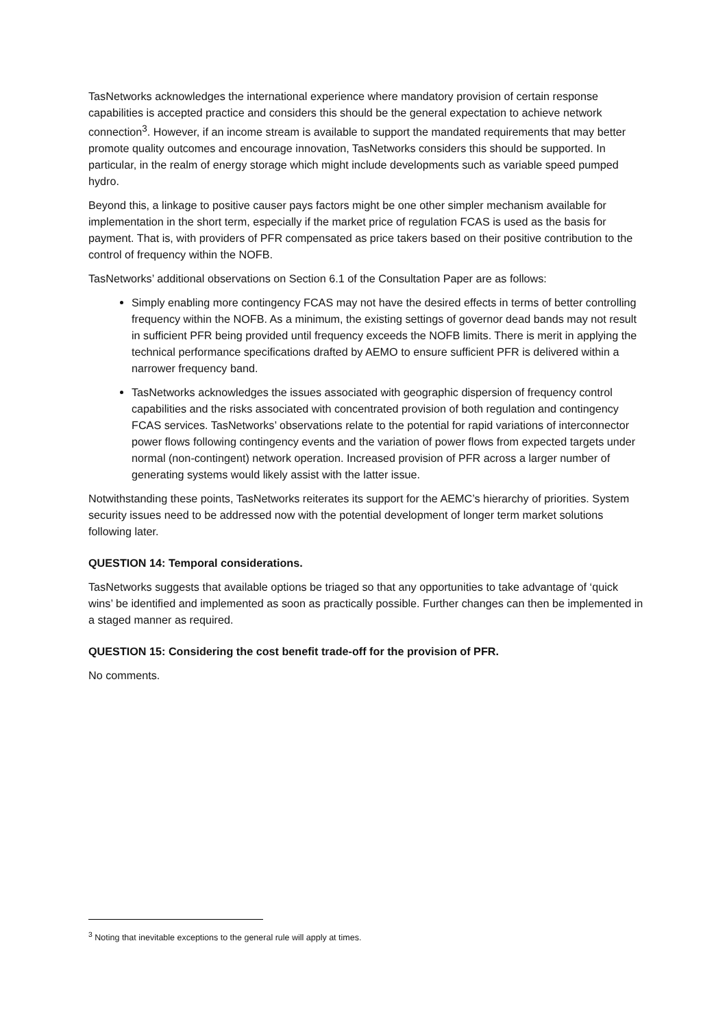TasNetworks acknowledges the international experience where mandatory provision of certain response capabilities is accepted practice and considers this should be the general expectation to achieve network connection<sup>3</sup>. However, if an income stream is available to support the mandated requirements that may better promote quality outcomes and encourage innovation, TasNetworks considers this should be supported. In particular, in the realm of energy storage which might include developments such as variable speed pumped hydro.
Beyond this, a linkage to positive causer pays factors might be one other simpler mechanism available for implementation in the short term, especially if the market price of regulation FCAS is used as the basis for payment. That is, with providers of PFR compensated as price takers based on their positive contribution to the control of frequency within the NOFB.
TasNetworks’ additional observations on Section 6.1 of the Consultation Paper are as follows:
Simply enabling more contingency FCAS may not have the desired effects in terms of better controlling frequency within the NOFB. As a minimum, the existing settings of governor dead bands may not result in sufficient PFR being provided until frequency exceeds the NOFB limits. There is merit in applying the technical performance specifications drafted by AEMO to ensure sufficient PFR is delivered within a narrower frequency band.
TasNetworks acknowledges the issues associated with geographic dispersion of frequency control capabilities and the risks associated with concentrated provision of both regulation and contingency FCAS services. TasNetworks’ observations relate to the potential for rapid variations of interconnector power flows following contingency events and the variation of power flows from expected targets under normal (non-contingent) network operation. Increased provision of PFR across a larger number of generating systems would likely assist with the latter issue.
Notwithstanding these points, TasNetworks reiterates its support for the AEMC’s hierarchy of priorities. System security issues need to be addressed now with the potential development of longer term market solutions following later.
QUESTION 14: Temporal considerations.
TasNetworks suggests that available options be triaged so that any opportunities to take advantage of ‘quick wins’ be identified and implemented as soon as practically possible. Further changes can then be implemented in a staged manner as required.
QUESTION 15: Considering the cost benefit trade-off for the provision of PFR.
No comments.
<sup>3</sup> Noting that inevitable exceptions to the general rule will apply at times.